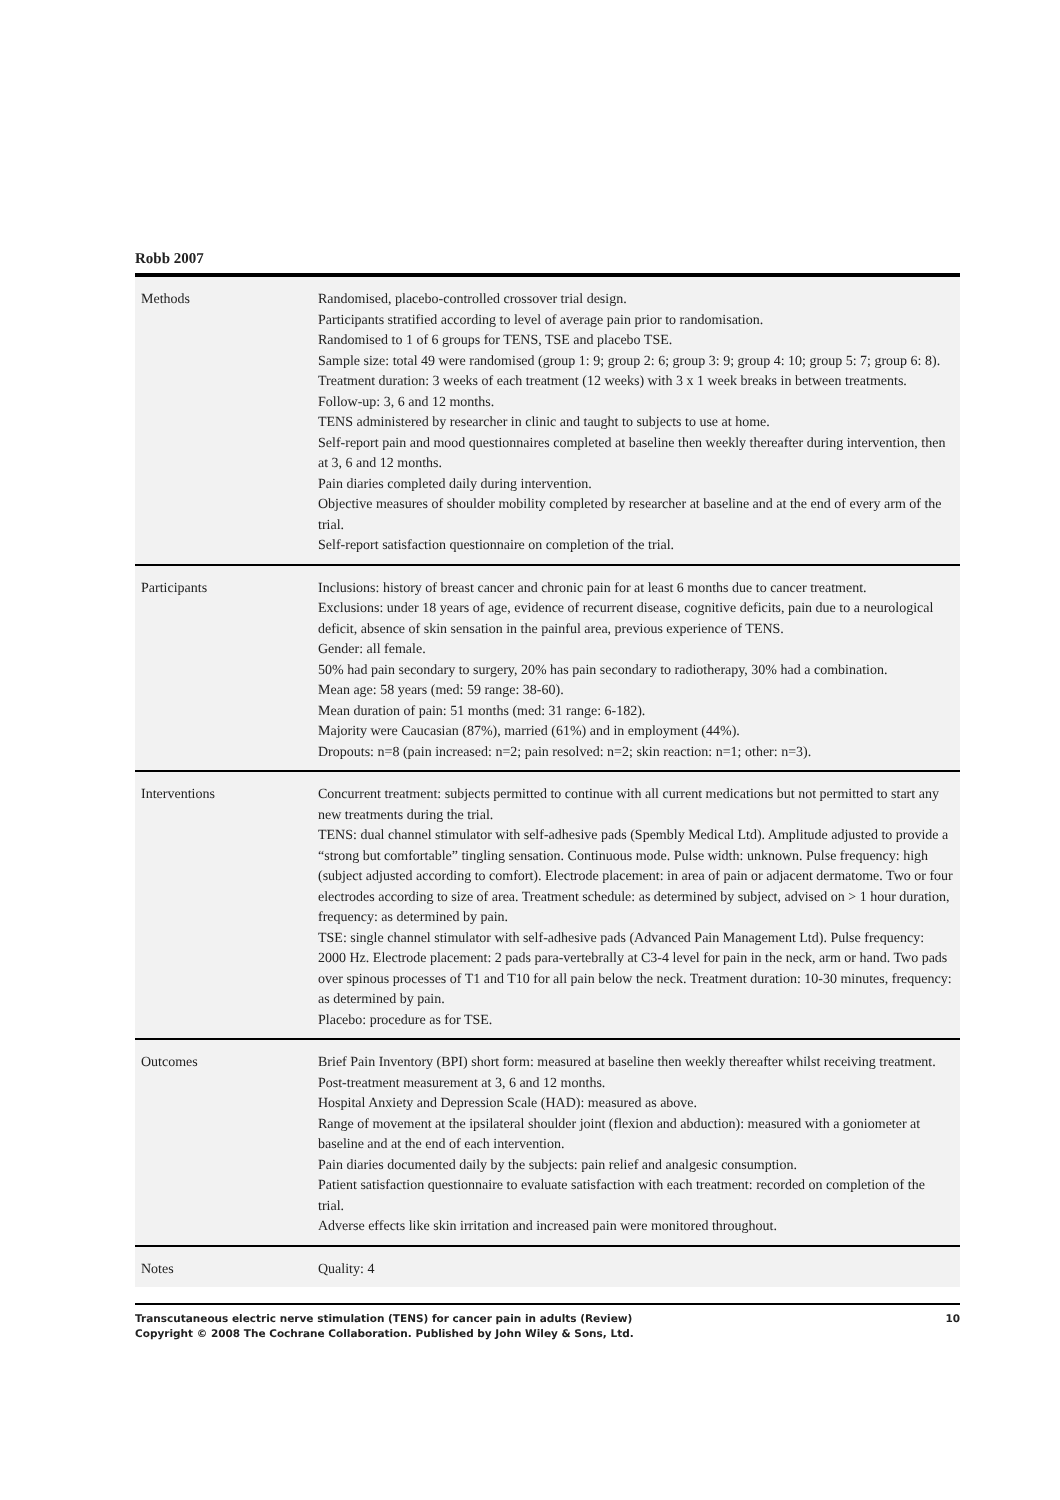Robb 2007
| Methods | Randomised, placebo-controlled crossover trial design. Participants stratified according to level of average pain prior to randomisation. Randomised to 1 of 6 groups for TENS, TSE and placebo TSE. Sample size: total 49 were randomised (group 1: 9; group 2: 6; group 3: 9; group 4: 10; group 5: 7; group 6: 8). Treatment duration: 3 weeks of each treatment (12 weeks) with 3 x 1 week breaks in between treatments. Follow-up: 3, 6 and 12 months. TENS administered by researcher in clinic and taught to subjects to use at home. Self-report pain and mood questionnaires completed at baseline then weekly thereafter during intervention, then at 3, 6 and 12 months. Pain diaries completed daily during intervention. Objective measures of shoulder mobility completed by researcher at baseline and at the end of every arm of the trial. Self-report satisfaction questionnaire on completion of the trial. |
| Participants | Inclusions: history of breast cancer and chronic pain for at least 6 months due to cancer treatment. Exclusions: under 18 years of age, evidence of recurrent disease, cognitive deficits, pain due to a neurological deficit, absence of skin sensation in the painful area, previous experience of TENS. Gender: all female. 50% had pain secondary to surgery, 20% has pain secondary to radiotherapy, 30% had a combination. Mean age: 58 years (med: 59 range: 38-60). Mean duration of pain: 51 months (med: 31 range: 6-182). Majority were Caucasian (87%), married (61%) and in employment (44%). Dropouts: n=8 (pain increased: n=2; pain resolved: n=2; skin reaction: n=1; other: n=3). |
| Interventions | Concurrent treatment: subjects permitted to continue with all current medications but not permitted to start any new treatments during the trial. TENS: dual channel stimulator with self-adhesive pads (Spembly Medical Ltd). Amplitude adjusted to provide a “strong but comfortable” tingling sensation. Continuous mode. Pulse width: unknown. Pulse frequency: high (subject adjusted according to comfort). Electrode placement: in area of pain or adjacent dermatome. Two or four electrodes according to size of area. Treatment schedule: as determined by subject, advised on > 1 hour duration, frequency: as determined by pain. TSE: single channel stimulator with self-adhesive pads (Advanced Pain Management Ltd). Pulse frequency: 2000 Hz. Electrode placement: 2 pads para-vertebrally at C3-4 level for pain in the neck, arm or hand. Two pads over spinous processes of T1 and T10 for all pain below the neck. Treatment duration: 10-30 minutes, frequency: as determined by pain. Placebo: procedure as for TSE. |
| Outcomes | Brief Pain Inventory (BPI) short form: measured at baseline then weekly thereafter whilst receiving treatment. Post-treatment measurement at 3, 6 and 12 months. Hospital Anxiety and Depression Scale (HAD): measured as above. Range of movement at the ipsilateral shoulder joint (flexion and abduction): measured with a goniometer at baseline and at the end of each intervention. Pain diaries documented daily by the subjects: pain relief and analgesic consumption. Patient satisfaction questionnaire to evaluate satisfaction with each treatment: recorded on completion of the trial. Adverse effects like skin irritation and increased pain were monitored throughout. |
| Notes | Quality: 4 |
Transcutaneous electric nerve stimulation (TENS) for cancer pain in adults (Review)
Copyright © 2008 The Cochrane Collaboration. Published by John Wiley & Sons, Ltd.
10